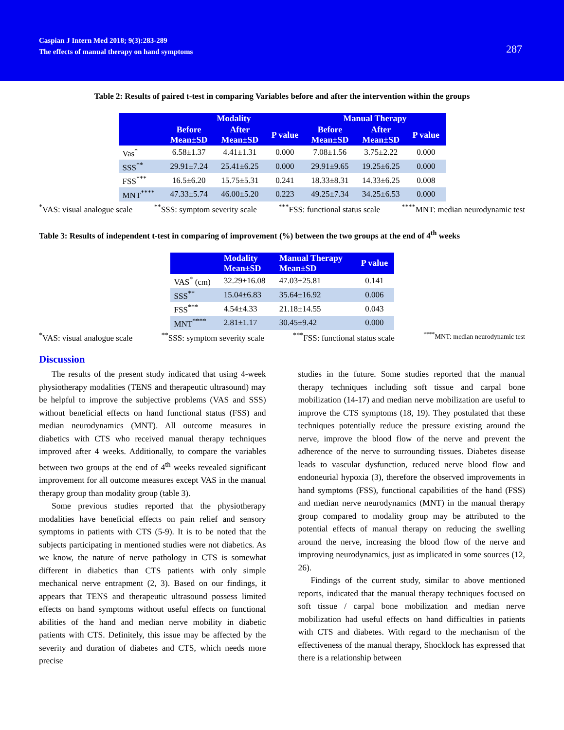Caspian J Intern Med 2018; 9(3):283-289
The effects of manual therapy on hand symptoms
287
Table 2: Results of paired t-test in comparing Variables before and after the intervention within the groups
| | Modality | | | Manual Therapy | | |
| --- | --- | --- | --- | --- | --- | --- |
| | Before Mean±SD | After Mean±SD | P value | Before Mean±SD | After Mean±SD | P value |
| Vas<sup>*</sup> | 6.58±1.37 | 4.41±1.31 | 0.000 | 7.08±1.56 | 3.75±2.22 | 0.000 |
| SSS<sup>**</sup> | 29.91±7.24 | 25.41±6.25 | 0.000 | 29.91±9.65 | 19.25±6.25 | 0.000 |
| FSS<sup>***</sup> | 16.5±6.20 | 15.75±5.31 | 0.241 | 18.33±8.31 | 14.33±6.25 | 0.008 |
| MNT<sup>****</sup> | 47.33±5.74 | 46.00±5.20 | 0.223 | 49.25±7.34 | 34.25±6.53 | 0.000 |
<sup>*</sup> VAS: visual analogue scale <sup>**</sup>SSS: symptom severity scale <sup>***</sup>FSS: functional status scale <sup>****</sup>MNT: median neurodynamic test
Table 3: Results of independent t-test in comparing of improvement (%) between the two groups at the end of 4<sup>th</sup> weeks
| | Modality Mean±SD | Manual Therapy Mean±SD | P value |
| --- | --- | --- | --- |
| VAS<sup>*</sup> (cm) | 32.29±16.08 | 47.03±25.81 | 0.141 |
| SSS<sup>**</sup> | 15.04±6.83 | 35.64±16.92 | 0.006 |
| FSS<sup>***</sup> | 4.54±4.33 | 21.18±14.55 | 0.043 |
| MNT<sup>****</sup> | 2.81±1.17 | 30.45±9.42 | 0.000 |
<sup>*</sup> VAS: visual analogue scale <sup>**</sup>SSS: symptom severity scale <sup>***</sup>FSS: functional status scale <sup>****</sup>MNT: median neurodynamic test
Discussion
The results of the present study indicated that using 4-week physiotherapy modalities (TENS and therapeutic ultrasound) may be helpful to improve the subjective problems (VAS and SSS) without beneficial effects on hand functional status (FSS) and median neurodynamics (MNT). All outcome measures in diabetics with CTS who received manual therapy techniques improved after 4 weeks. Additionally, to compare the variables between two groups at the end of 4<sup>th</sup> weeks revealed significant improvement for all outcome measures except VAS in the manual therapy group than modality group (table 3).
Some previous studies reported that the physiotherapy modalities have beneficial effects on pain relief and sensory symptoms in patients with CTS (5-9). It is to be noted that the subjects participating in mentioned studies were not diabetics. As we know, the nature of nerve pathology in CTS is somewhat different in diabetics than CTS patients with only simple mechanical nerve entrapment (2, 3). Based on our findings, it appears that TENS and therapeutic ultrasound possess limited effects on hand symptoms without useful effects on functional abilities of the hand and median nerve mobility in diabetic patients with CTS. Definitely, this issue may be affected by the severity and duration of diabetes and CTS, which needs more precise
studies in the future. Some studies reported that the manual therapy techniques including soft tissue and carpal bone mobilization (14-17) and median nerve mobilization are useful to improve the CTS symptoms (18, 19). They postulated that these techniques potentially reduce the pressure existing around the nerve, improve the blood flow of the nerve and prevent the adherence of the nerve to surrounding tissues. Diabetes disease leads to vascular dysfunction, reduced nerve blood flow and endoneurial hypoxia (3), therefore the observed improvements in hand symptoms (FSS), functional capabilities of the hand (FSS) and median nerve neurodynamics (MNT) in the manual therapy group compared to modality group may be attributed to the potential effects of manual therapy on reducing the swelling around the nerve, increasing the blood flow of the nerve and improving neurodynamics, just as implicated in some sources (12, 26).
Findings of the current study, similar to above mentioned reports, indicated that the manual therapy techniques focused on soft tissue / carpal bone mobilization and median nerve mobilization had useful effects on hand difficulties in patients with CTS and diabetes. With regard to the mechanism of the effectiveness of the manual therapy, Shocklock has expressed that there is a relationship between